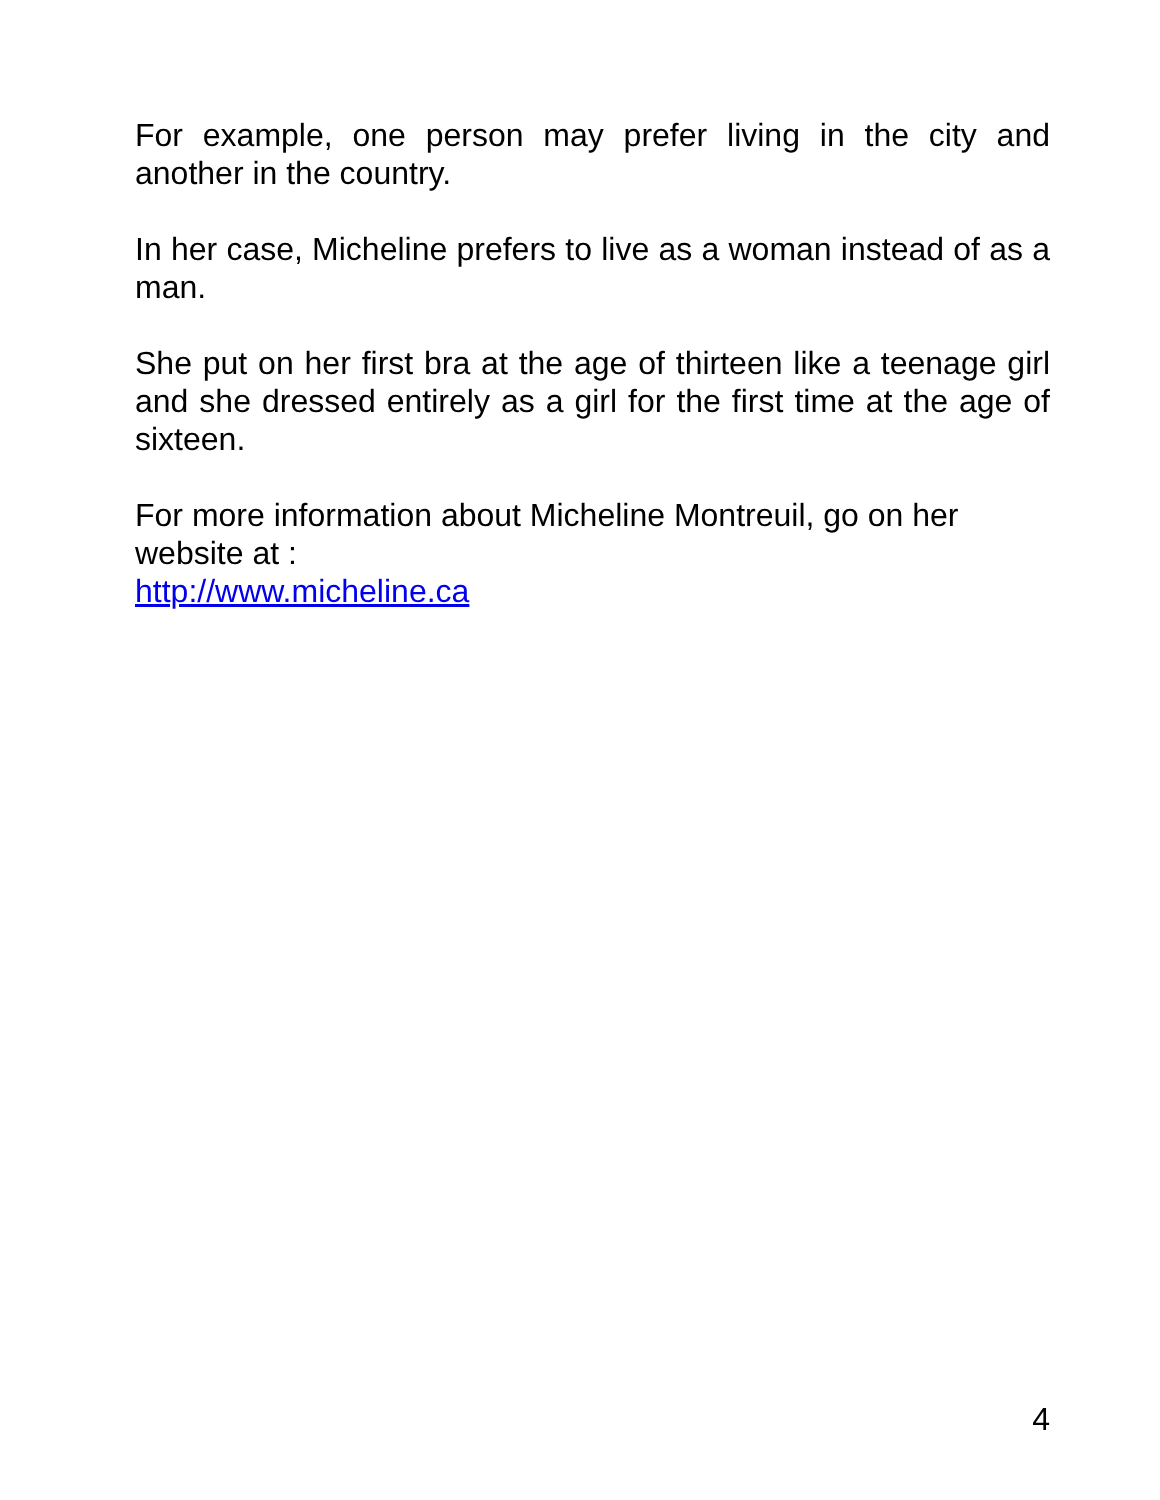For example, one person may prefer living in the city and another in the country.
In her case, Micheline prefers to live as a woman instead of as a man.
She put on her first bra at the age of thirteen like a teenage girl and she dressed entirely as a girl for the first time at the age of sixteen.
For more information about Micheline Montreuil, go on her website at :
http://www.micheline.ca
4